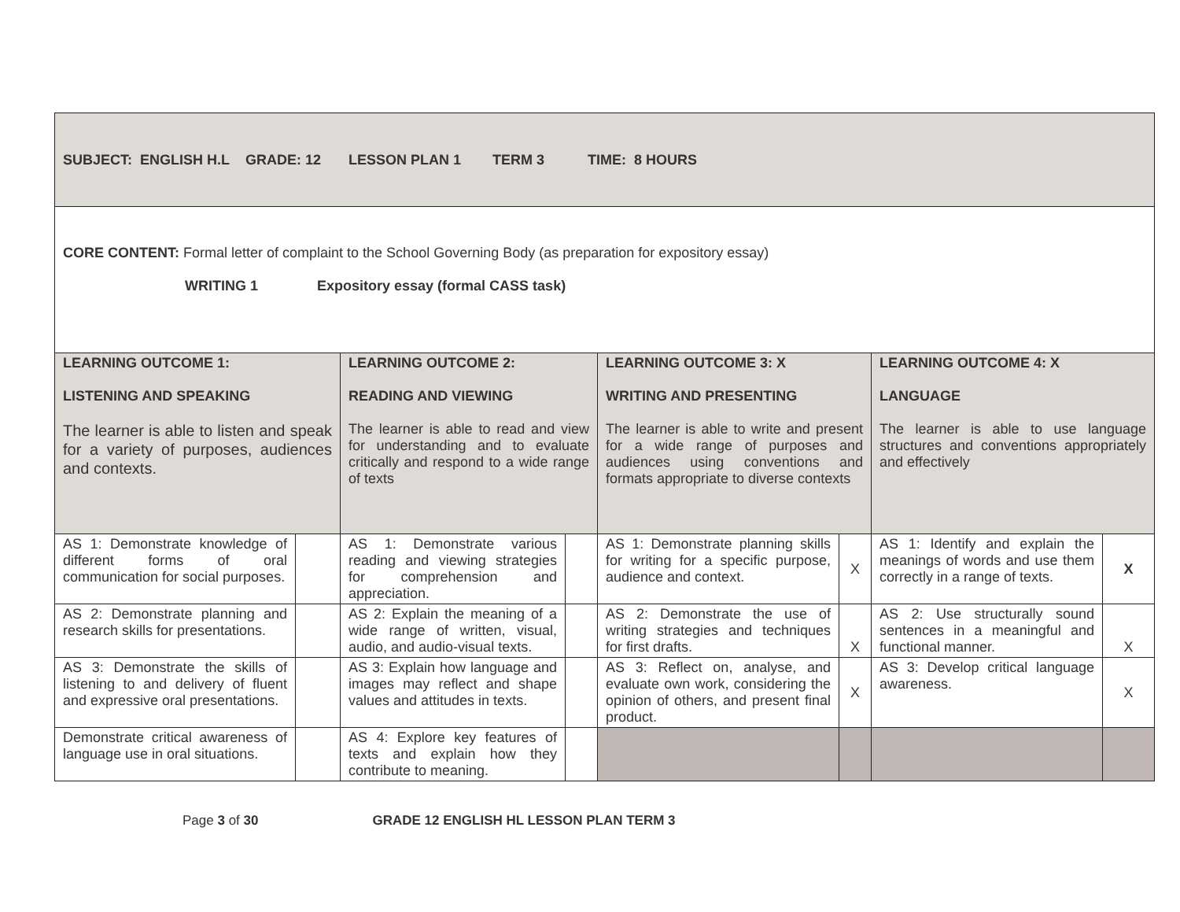| SUBJECT: ENGLISH H.L GRADE: 12 LESSON PLAN 1 TERM 3 TIME: 8 HOURS | | | | | | | |
| CORE CONTENT: Formal letter of complaint to the School Governing Body (as preparation for expository essay) WRITING 1 Expository essay (formal CASS task) | | | | | | | |
| LEARNING OUTCOME 1: LISTENING AND SPEAKING The learner is able to listen and speak for a variety of purposes, audiences and contexts. | | LEARNING OUTCOME 2: READING AND VIEWING The learner is able to read and view for understanding and to evaluate critically and respond to a wide range of texts | | LEARNING OUTCOME 3: X WRITING AND PRESENTING The learner is able to write and present for a wide range of purposes and audiences using conventions and formats appropriate to diverse contexts | | LEARNING OUTCOME 4: X LANGUAGE The learner is able to use language structures and conventions appropriately and effectively | |
| AS 1: Demonstrate knowledge of different forms of oral communication for social purposes. | | AS 1: Demonstrate various reading and viewing strategies for comprehension and appreciation. | | AS 1: Demonstrate planning skills for writing for a specific purpose, audience and context. | X | AS 1: Identify and explain the meanings of words and use them correctly in a range of texts. | X |
| AS 2: Demonstrate planning and research skills for presentations. | | AS 2: Explain the meaning of a wide range of written, visual, audio, and audio-visual texts. | | AS 2: Demonstrate the use of writing strategies and techniques for first drafts. | X | AS 2: Use structurally sound sentences in a meaningful and functional manner. | X |
| AS 3: Demonstrate the skills of listening to and delivery of fluent and expressive oral presentations. | | AS 3: Explain how language and images may reflect and shape values and attitudes in texts. | | AS 3: Reflect on, analyse, and evaluate own work, considering the opinion of others, and present final product. | X | AS 3: Develop critical language awareness. | X |
| Demonstrate critical awareness of language use in oral situations. | | AS 4: Explore key features of texts and explain how they contribute to meaning. | | | | | |
Page 3 of 30 GRADE 12 ENGLISH HL LESSON PLAN TERM 3